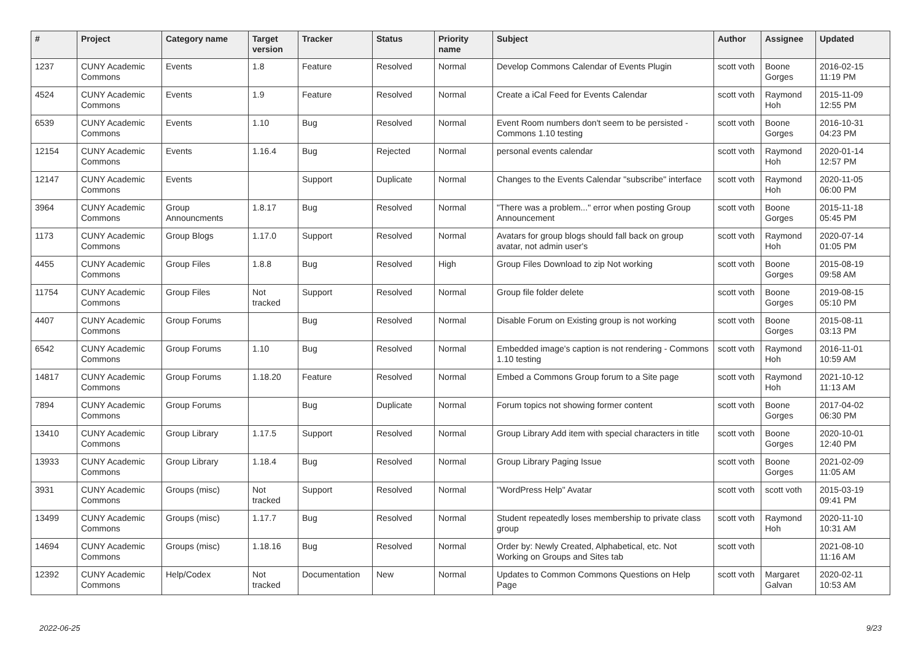| # | Project | Category name | Target version | Tracker | Status | Priority name | Subject | Author | Assignee | Updated |
| --- | --- | --- | --- | --- | --- | --- | --- | --- | --- | --- |
| 1237 | CUNY Academic Commons | Events | 1.8 | Feature | Resolved | Normal | Develop Commons Calendar of Events Plugin | scott voth | Boone Gorges | 2016-02-15 11:19 PM |
| 4524 | CUNY Academic Commons | Events | 1.9 | Feature | Resolved | Normal | Create a iCal Feed for Events Calendar | scott voth | Raymond Hoh | 2015-11-09 12:55 PM |
| 6539 | CUNY Academic Commons | Events | 1.10 | Bug | Resolved | Normal | Event Room numbers don't seem to be persisted - Commons 1.10 testing | scott voth | Boone Gorges | 2016-10-31 04:23 PM |
| 12154 | CUNY Academic Commons | Events | 1.16.4 | Bug | Rejected | Normal | personal events calendar | scott voth | Raymond Hoh | 2020-01-14 12:57 PM |
| 12147 | CUNY Academic Commons | Events | | Support | Duplicate | Normal | Changes to the Events Calendar "subscribe" interface | scott voth | Raymond Hoh | 2020-11-05 06:00 PM |
| 3964 | CUNY Academic Commons | Group Announcments | 1.8.17 | Bug | Resolved | Normal | "There was a problem..." error when posting Group Announcement | scott voth | Boone Gorges | 2015-11-18 05:45 PM |
| 1173 | CUNY Academic Commons | Group Blogs | 1.17.0 | Support | Resolved | Normal | Avatars for group blogs should fall back on group avatar, not admin user's | scott voth | Raymond Hoh | 2020-07-14 01:05 PM |
| 4455 | CUNY Academic Commons | Group Files | 1.8.8 | Bug | Resolved | High | Group Files Download to zip Not working | scott voth | Boone Gorges | 2015-08-19 09:58 AM |
| 11754 | CUNY Academic Commons | Group Files | Not tracked | Support | Resolved | Normal | Group file folder delete | scott voth | Boone Gorges | 2019-08-15 05:10 PM |
| 4407 | CUNY Academic Commons | Group Forums | | Bug | Resolved | Normal | Disable Forum on Existing group is not working | scott voth | Boone Gorges | 2015-08-11 03:13 PM |
| 6542 | CUNY Academic Commons | Group Forums | 1.10 | Bug | Resolved | Normal | Embedded image's caption is not rendering - Commons 1.10 testing | scott voth | Raymond Hoh | 2016-11-01 10:59 AM |
| 14817 | CUNY Academic Commons | Group Forums | 1.18.20 | Feature | Resolved | Normal | Embed a Commons Group forum to a Site page | scott voth | Raymond Hoh | 2021-10-12 11:13 AM |
| 7894 | CUNY Academic Commons | Group Forums | | Bug | Duplicate | Normal | Forum topics not showing former content | scott voth | Boone Gorges | 2017-04-02 06:30 PM |
| 13410 | CUNY Academic Commons | Group Library | 1.17.5 | Support | Resolved | Normal | Group Library Add item with special characters in title | scott voth | Boone Gorges | 2020-10-01 12:40 PM |
| 13933 | CUNY Academic Commons | Group Library | 1.18.4 | Bug | Resolved | Normal | Group Library Paging Issue | scott voth | Boone Gorges | 2021-02-09 11:05 AM |
| 3931 | CUNY Academic Commons | Groups (misc) | Not tracked | Support | Resolved | Normal | "WordPress Help" Avatar | scott voth | scott voth | 2015-03-19 09:41 PM |
| 13499 | CUNY Academic Commons | Groups (misc) | 1.17.7 | Bug | Resolved | Normal | Student repeatedly loses membership to private class group | scott voth | Raymond Hoh | 2020-11-10 10:31 AM |
| 14694 | CUNY Academic Commons | Groups (misc) | 1.18.16 | Bug | Resolved | Normal | Order by: Newly Created, Alphabetical, etc. Not Working on Groups and Sites tab | scott voth | | 2021-08-10 11:16 AM |
| 12392 | CUNY Academic Commons | Help/Codex | Not tracked | Documentation | New | Normal | Updates to Common Commons Questions on Help Page | scott voth | Margaret Galvan | 2020-02-11 10:53 AM |
2022-06-25 9/23